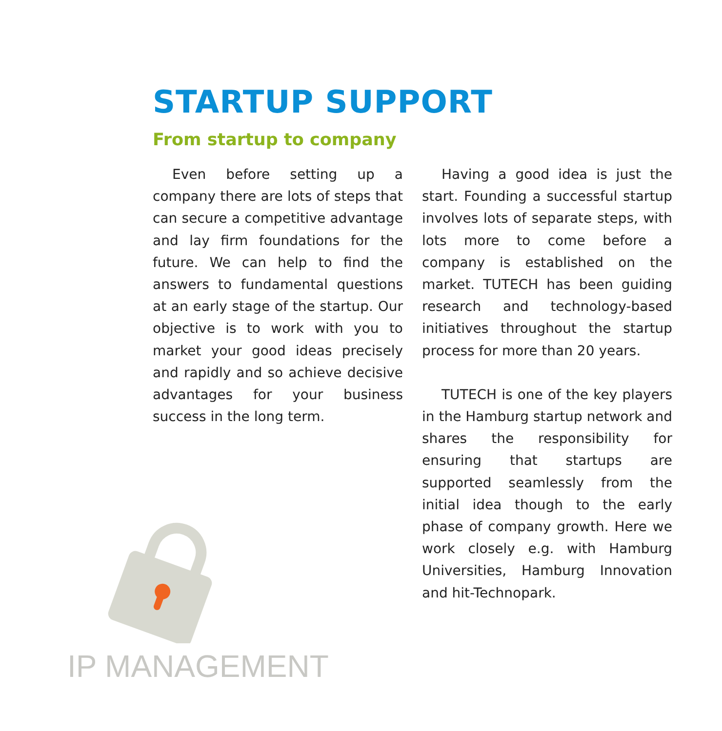STARTUP SUPPORT
From startup to company
Even before setting up a company there are lots of steps that can secure a competitive advantage and lay firm foundations for the future. We can help to find the answers to fundamental questions at an early stage of the startup. Our objective is to work with you to market your good ideas precisely and rapidly and so achieve decisive advantages for your business success in the long term.
Having a good idea is just the start. Founding a successful startup involves lots of separate steps, with lots more to come before a company is established on the market. TUTECH has been guiding research and technology-based initiatives throughout the startup process for more than 20 years.
TUTECH is one of the key players in the Hamburg startup network and shares the responsibility for ensuring that startups are supported seamlessly from the initial idea though to the early phase of company growth. Here we work closely e.g. with Hamburg Universities, Hamburg Innovation and hit-Technopark.
IP MANAGEMENT